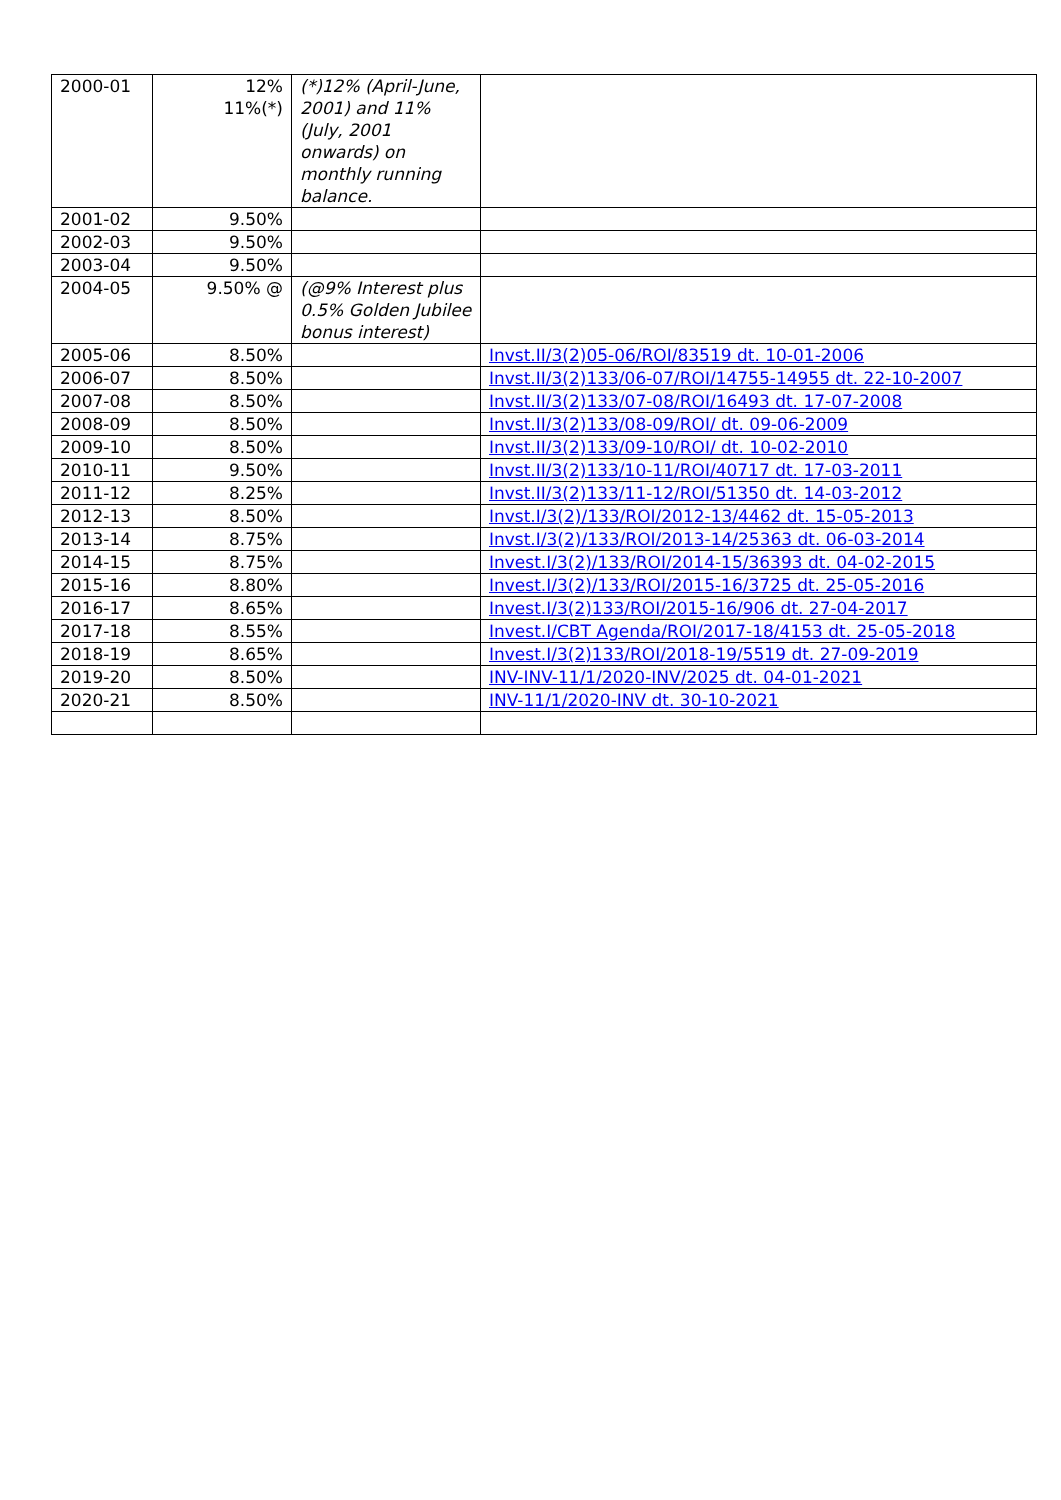| 2000-01 | 12% 11%(*) | (*)12% (April-June, 2001) and 11% (July, 2001 onwards) on monthly running balance. | |
| 2001-02 | 9.50% | | |
| 2002-03 | 9.50% | | |
| 2003-04 | 9.50% | | |
| 2004-05 | 9.50% @ | (@9% Interest plus 0.5% Golden Jubilee bonus interest) | |
| 2005-06 | 8.50% | | Invst.II/3(2)05-06/ROI/83519 dt. 10-01-2006 |
| 2006-07 | 8.50% | | Invst.II/3(2)133/06-07/ROI/14755-14955 dt. 22-10-2007 |
| 2007-08 | 8.50% | | Invst.II/3(2)133/07-08/ROI/16493 dt. 17-07-2008 |
| 2008-09 | 8.50% | | Invst.II/3(2)133/08-09/ROI/ dt. 09-06-2009 |
| 2009-10 | 8.50% | | Invst.II/3(2)133/09-10/ROI/ dt. 10-02-2010 |
| 2010-11 | 9.50% | | Invst.II/3(2)133/10-11/ROI/40717 dt. 17-03-2011 |
| 2011-12 | 8.25% | | Invst.II/3(2)133/11-12/ROI/51350 dt. 14-03-2012 |
| 2012-13 | 8.50% | | Invst.I/3(2)/133/ROI/2012-13/4462 dt. 15-05-2013 |
| 2013-14 | 8.75% | | Invst.I/3(2)/133/ROI/2013-14/25363 dt. 06-03-2014 |
| 2014-15 | 8.75% | | Invest.I/3(2)/133/ROI/2014-15/36393 dt. 04-02-2015 |
| 2015-16 | 8.80% | | Invest.I/3(2)/133/ROI/2015-16/3725 dt. 25-05-2016 |
| 2016-17 | 8.65% | | Invest.I/3(2)133/ROI/2015-16/906 dt. 27-04-2017 |
| 2017-18 | 8.55% | | Invest.I/CBT Agenda/ROI/2017-18/4153 dt. 25-05-2018 |
| 2018-19 | 8.65% | | Invest.I/3(2)133/ROI/2018-19/5519 dt. 27-09-2019 |
| 2019-20 | 8.50% | | INV-INV-11/1/2020-INV/2025 dt. 04-01-2021 |
| 2020-21 | 8.50% | | INV-11/1/2020-INV dt. 30-10-2021 |